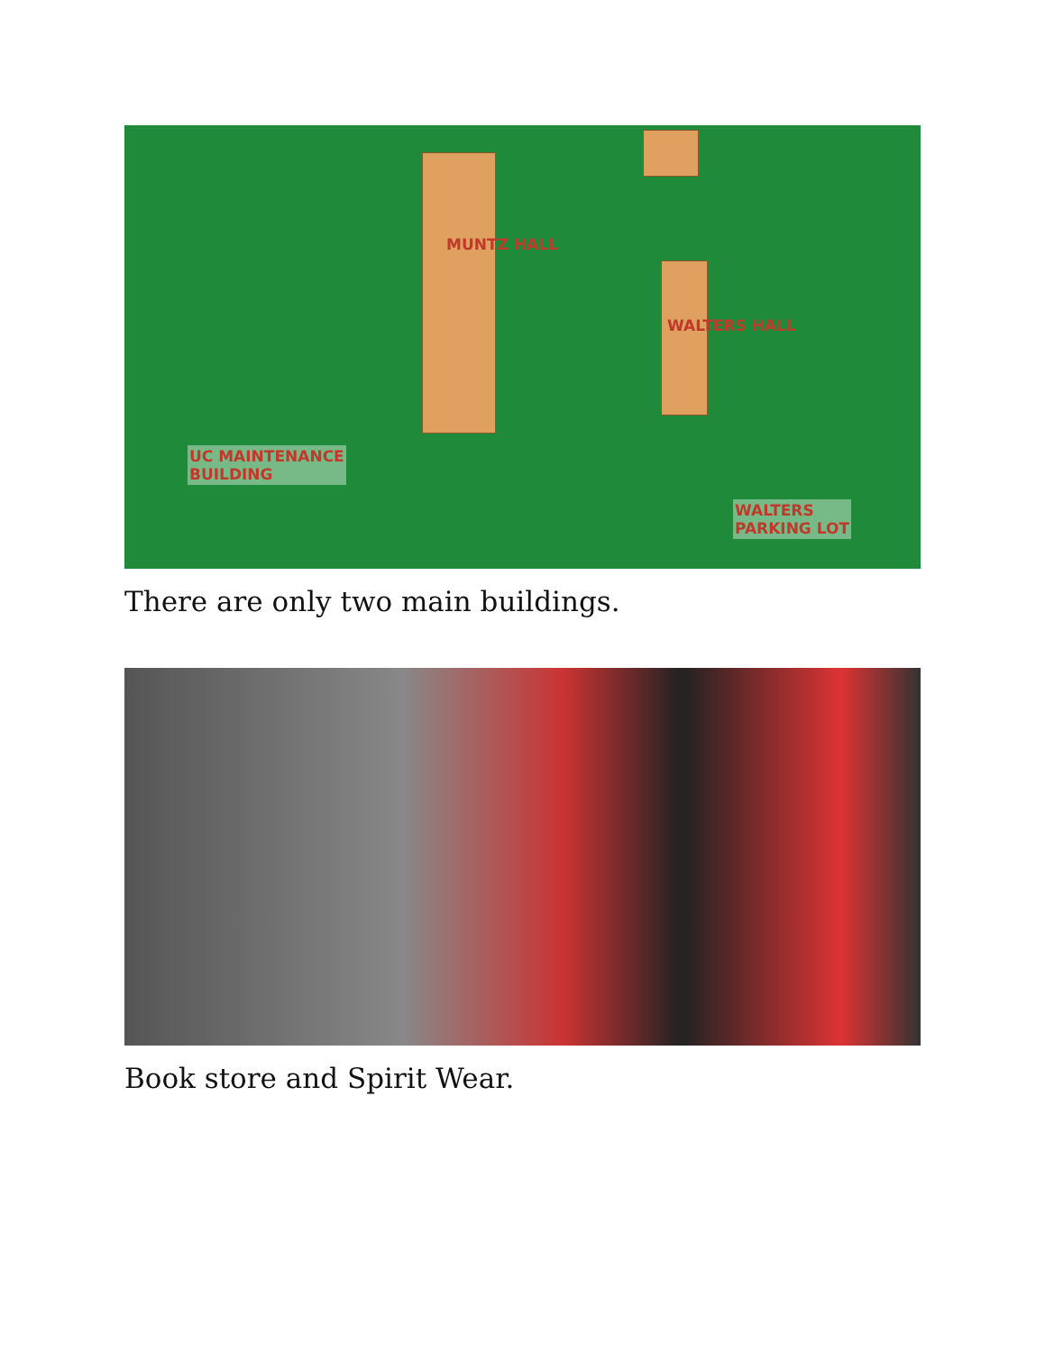UC MAINTENANCE
BUILDING
WALTERS
PARKING LOT
MUNTZ HALL
WALTERS HALL
There are only two main buildings.
Book store and Spirit Wear.